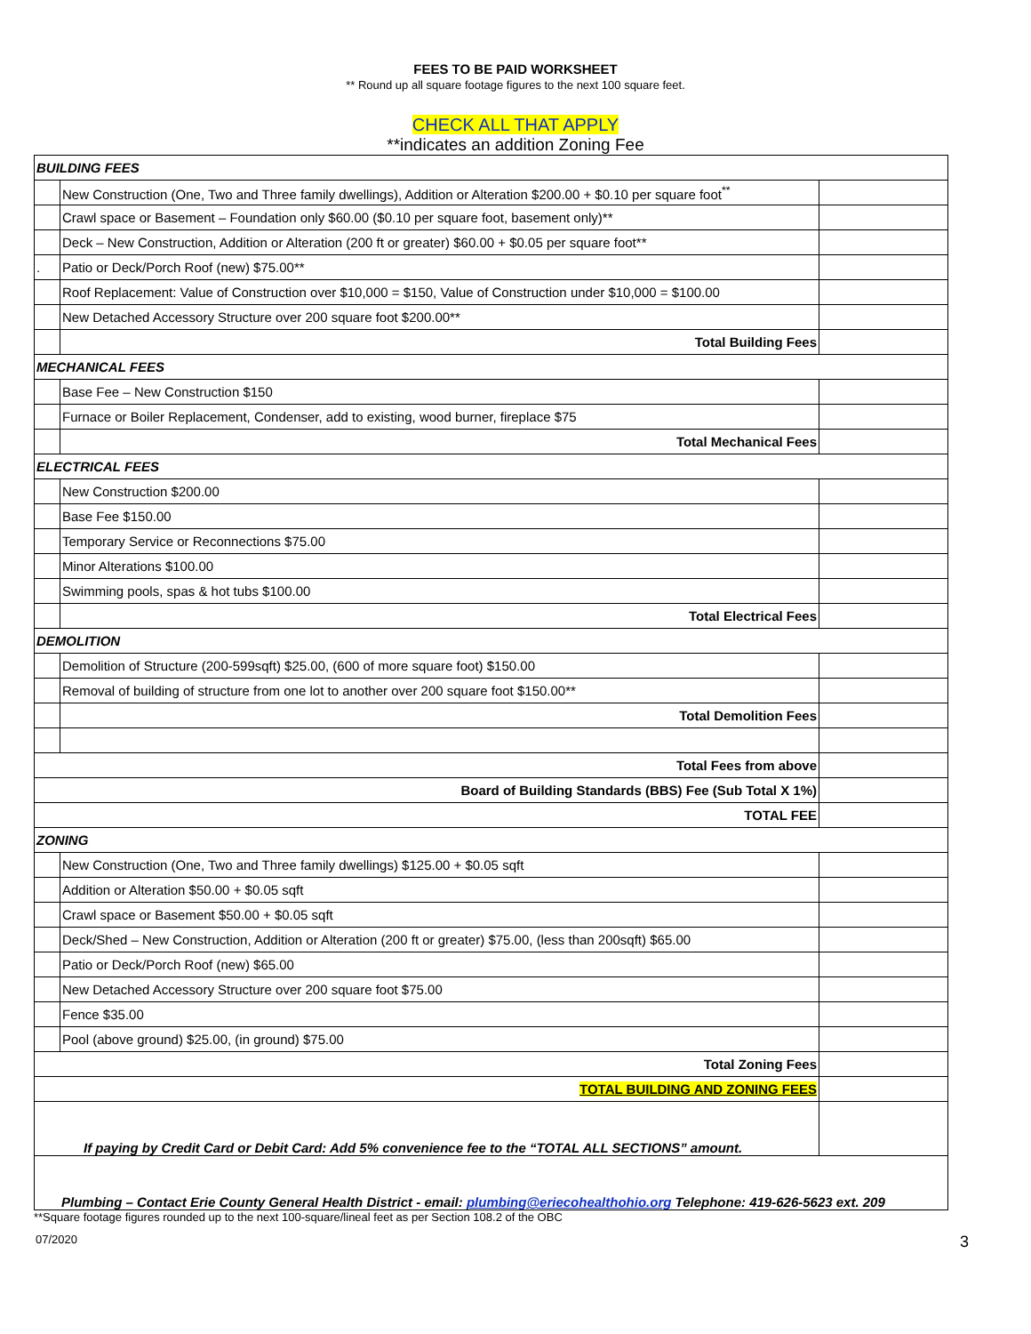FEES TO BE PAID WORKSHEET
** Round up all square footage figures to the next 100 square feet.
CHECK ALL THAT APPLY
**indicates an addition Zoning Fee
| BUILDING FEES | | |
| | New Construction (One, Two and Three family dwellings), Addition or Alteration $200.00 + $0.10 per square foot<sup>**</sup> | |
| | Crawl space or Basement – Foundation only $60.00 ($0.10 per square foot, basement only)** | |
| | Deck – New Construction, Addition or Alteration (200 ft or greater) $60.00 + $0.05 per square foot** | |
| . | Patio or Deck/Porch Roof (new) $75.00** | |
| | Roof Replacement: Value of Construction over $10,000 = $150, Value of Construction under $10,000 = $100.00 | |
| | New Detached Accessory Structure over 200 square foot $200.00** | |
| | Total Building Fees | |
| MECHANICAL FEES | | |
| | Base Fee – New Construction $150 | |
| | Furnace or Boiler Replacement, Condenser, add to existing, wood burner, fireplace $75 | |
| | Total Mechanical Fees | |
| ELECTRICAL FEES | | |
| | New Construction $200.00 | |
| | Base Fee $150.00 | |
| | Temporary Service or Reconnections $75.00 | |
| | Minor Alterations $100.00 | |
| | Swimming pools, spas & hot tubs $100.00 | |
| | Total Electrical Fees | |
| DEMOLITION | | |
| | Demolition of Structure (200-599sqft) $25.00, (600 of more square foot) $150.00 | |
| | Removal of building of structure from one lot to another over 200 square foot $150.00** | |
| | Total Demolition Fees | |
| Total Fees from above | | |
| Board of Building Standards (BBS) Fee (Sub Total X 1%) | | |
| TOTAL FEE | | |
| ZONING | | |
| | New Construction (One, Two and Three family dwellings) $125.00 + $0.05 sqft | |
| | Addition or Alteration $50.00 + $0.05 sqft | |
| | Crawl space or Basement $50.00 + $0.05 sqft | |
| | Deck/Shed – New Construction, Addition or Alteration (200 ft or greater) $75.00, (less than 200sqft) $65.00 | |
| | Patio or Deck/Porch Roof (new) $65.00 | |
| | New Detached Accessory Structure over 200 square foot $75.00 | |
| | Fence $35.00 | |
| | Pool (above ground) $25.00, (in ground) $75.00 | |
| Total Zoning Fees | | |
| TOTAL BUILDING AND ZONING FEES | | |
| If paying by Credit Card or Debit Card: Add 5% convenience fee to the “TOTAL ALL SECTIONS” amount. | | |
| Plumbing – Contact Erie County General Health District - email: plumbing@eriecohealthohio.org Telephone: 419-626-5623 ext. 209 | | |
**Square footage figures rounded up to the next 100-square/lineal feet as per Section 108.2 of the OBC
07/2020 3